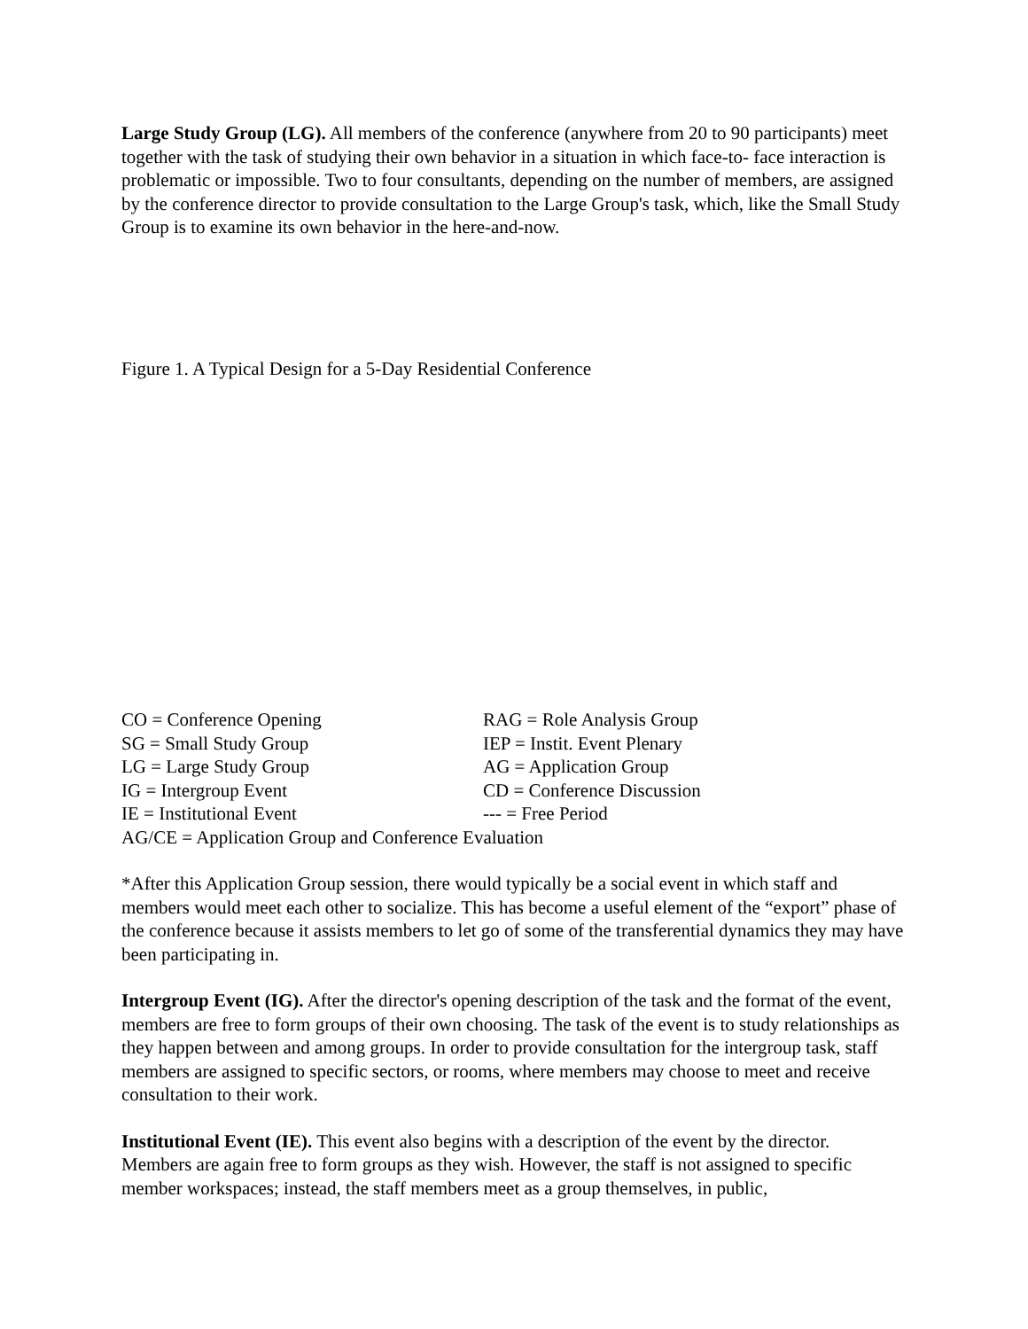Large Study Group (LG). All members of the conference (anywhere from 20 to 90 participants) meet together with the task of studying their own behavior in a situation in which face-to- face interaction is problematic or impossible. Two to four consultants, depending on the number of members, are assigned by the conference director to provide consultation to the Large Group's task, which, like the Small Study Group is to examine its own behavior in the here-and-now.
Figure 1. A Typical Design for a 5-Day Residential Conference
CO = Conference Opening
RAG = Role Analysis Group
SG = Small Study Group
IEP = Instit. Event Plenary
LG = Large Study Group
AG = Application Group
IG = Intergroup Event
CD = Conference Discussion
IE = Institutional Event
--- = Free Period
AG/CE = Application Group and Conference Evaluation
*After this Application Group session, there would typically be a social event in which staff and members would meet each other to socialize. This has become a useful element of the “export” phase of the conference because it assists members to let go of some of the transferential dynamics they may have been participating in.
Intergroup Event (IG). After the director's opening description of the task and the format of the event, members are free to form groups of their own choosing. The task of the event is to study relationships as they happen between and among groups. In order to provide consultation for the intergroup task, staff members are assigned to specific sectors, or rooms, where members may choose to meet and receive consultation to their work.
Institutional Event (IE). This event also begins with a description of the event by the director. Members are again free to form groups as they wish. However, the staff is not assigned to specific member workspaces; instead, the staff members meet as a group themselves, in public,